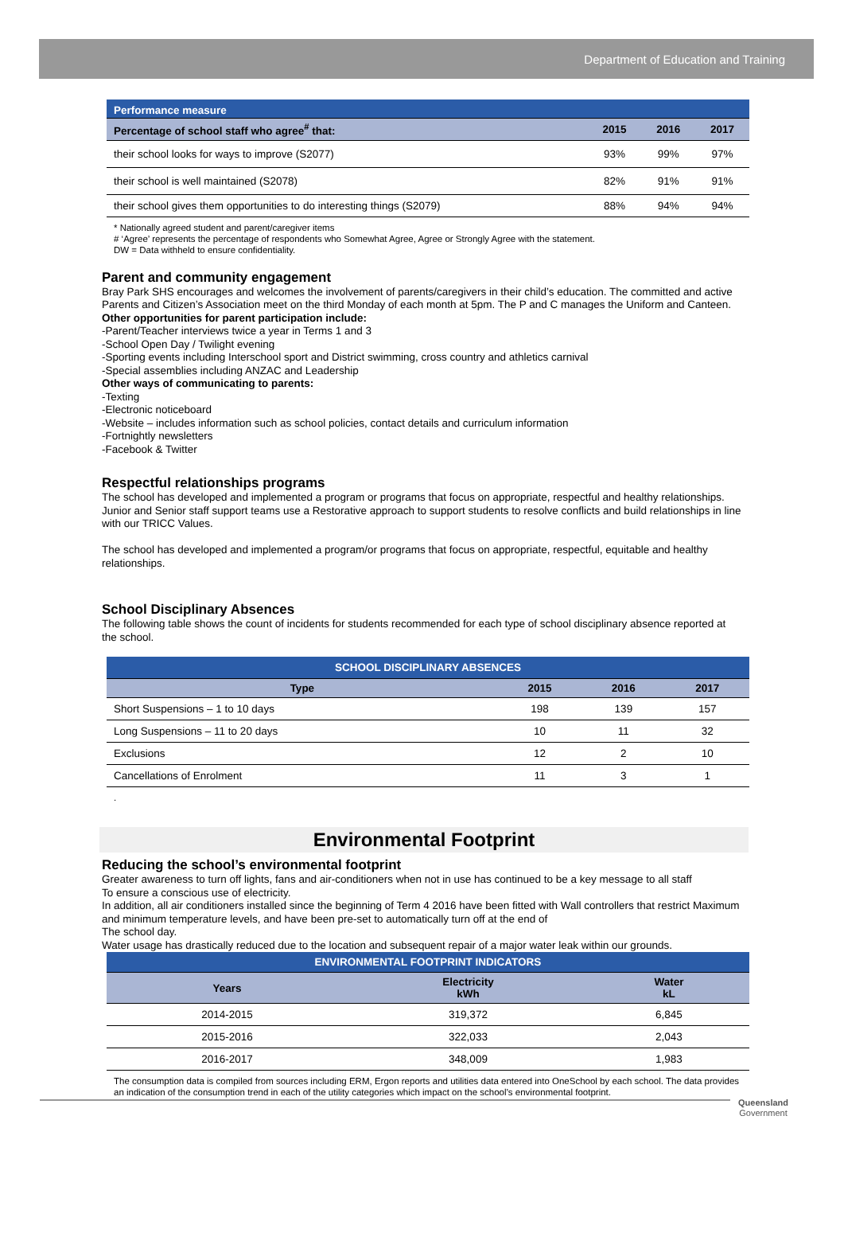Department of Education and Training
| Performance measure | | | |
| --- | --- | --- | --- |
| Percentage of school staff who agree<sup>#</sup> that: | 2015 | 2016 | 2017 |
| their school looks for ways to improve (S2077) | 93% | 99% | 97% |
| their school is well maintained (S2078) | 82% | 91% | 91% |
| their school gives them opportunities to do interesting things (S2079) | 88% | 94% | 94% |
* Nationally agreed student and parent/caregiver items
# ‘Agree’ represents the percentage of respondents who Somewhat Agree, Agree or Strongly Agree with the statement.
DW = Data withheld to ensure confidentiality.
Parent and community engagement
Bray Park SHS encourages and welcomes the involvement of parents/caregivers in their child’s education. The committed and active Parents and Citizen’s Association meet on the third Monday of each month at 5pm. The P and C manages the Uniform and Canteen.
Other opportunities for parent participation include:
-Parent/Teacher interviews twice a year in Terms 1 and 3
-School Open Day / Twilight evening
-Sporting events including Interschool sport and District swimming, cross country and athletics carnival
-Special assemblies including ANZAC and Leadership
Other ways of communicating to parents:
-Texting
-Electronic noticeboard
-Website – includes information such as school policies, contact details and curriculum information
-Fortnightly newsletters
-Facebook & Twitter
Respectful relationships programs
The school has developed and implemented a program or programs that focus on appropriate, respectful and healthy relationships. Junior and Senior staff support teams use a Restorative approach to support students to resolve conflicts and build relationships in line with our TRICC Values.
The school has developed and implemented a program/or programs that focus on appropriate, respectful, equitable and healthy relationships.
School Disciplinary Absences
The following table shows the count of incidents for students recommended for each type of school disciplinary absence reported at the school.
| SCHOOL DISCIPLINARY ABSENCES | | | |
| --- | --- | --- | --- |
| Type | 2015 | 2016 | 2017 |
| Short Suspensions – 1 to 10 days | 198 | 139 | 157 |
| Long Suspensions – 11 to 20 days | 10 | 11 | 32 |
| Exclusions | 12 | 2 | 10 |
| Cancellations of Enrolment | 11 | 3 | 1 |
.
Environmental Footprint
Reducing the school’s environmental footprint
Greater awareness to turn off lights, fans and air-conditioners when not in use has continued to be a key message to all staff
To ensure a conscious use of electricity.
In addition, all air conditioners installed since the beginning of Term 4 2016 have been fitted with Wall controllers that restrict Maximum and minimum temperature levels, and have been pre-set to automatically turn off at the end of
The school day.
Water usage has drastically reduced due to the location and subsequent repair of a major water leak within our grounds.
| ENVIRONMENTAL FOOTPRINT INDICATORS | | |
| --- | --- | --- |
| Years | Electricity kWh | Water kL |
| 2014-2015 | 319,372 | 6,845 |
| 2015-2016 | 322,033 | 2,043 |
| 2016-2017 | 348,009 | 1,983 |
The consumption data is compiled from sources including ERM, Ergon reports and utilities data entered into OneSchool by each school. The data provides an indication of the consumption trend in each of the utility categories which impact on the school’s environmental footprint.
Queensland
Government